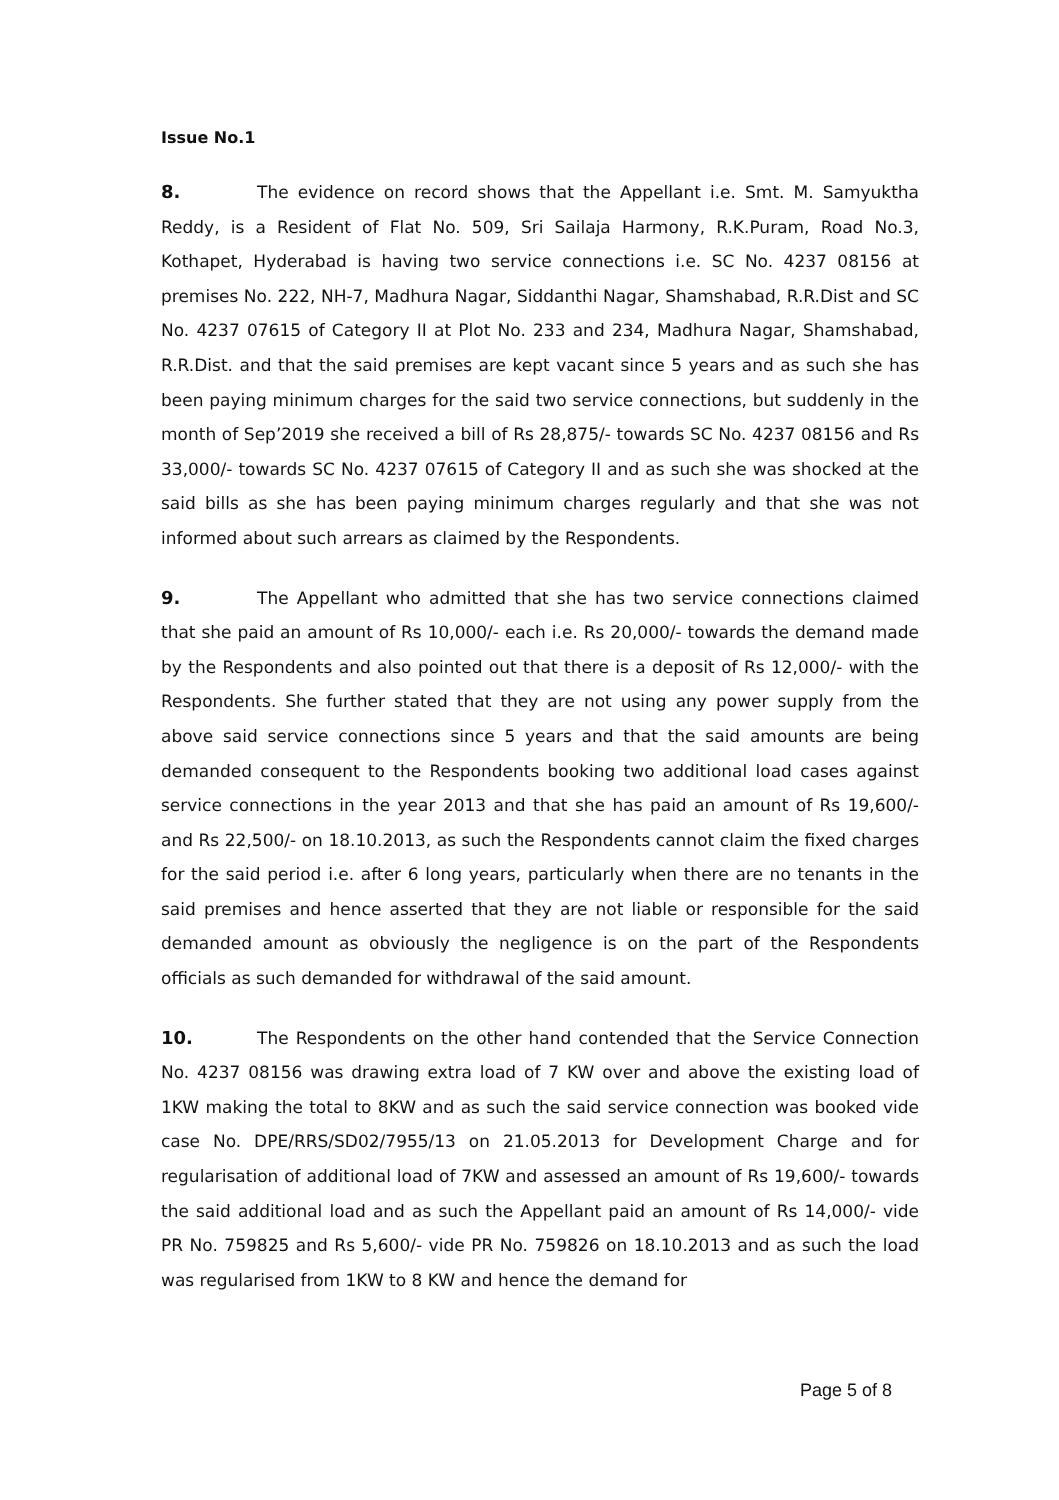Issue No.1
8. The evidence on record shows that the Appellant i.e. Smt. M. Samyuktha Reddy, is a Resident of Flat No. 509, Sri Sailaja Harmony, R.K.Puram, Road No.3, Kothapet, Hyderabad is having two service connections i.e. SC No. 4237 08156 at premises No. 222, NH-7, Madhura Nagar, Siddanthi Nagar, Shamshabad, R.R.Dist and SC No. 4237 07615 of Category II at Plot No. 233 and 234, Madhura Nagar, Shamshabad, R.R.Dist. and that the said premises are kept vacant since 5 years and as such she has been paying minimum charges for the said two service connections, but suddenly in the month of Sep’2019 she received a bill of Rs 28,875/- towards SC No. 4237 08156 and Rs 33,000/- towards SC No. 4237 07615 of Category II and as such she was shocked at the said bills as she has been paying minimum charges regularly and that she was not informed about such arrears as claimed by the Respondents.
9. The Appellant who admitted that she has two service connections claimed that she paid an amount of Rs 10,000/- each i.e. Rs 20,000/- towards the demand made by the Respondents and also pointed out that there is a deposit of Rs 12,000/- with the Respondents. She further stated that they are not using any power supply from the above said service connections since 5 years and that the said amounts are being demanded consequent to the Respondents booking two additional load cases against service connections in the year 2013 and that she has paid an amount of Rs 19,600/- and Rs 22,500/- on 18.10.2013, as such the Respondents cannot claim the fixed charges for the said period i.e. after 6 long years, particularly when there are no tenants in the said premises and hence asserted that they are not liable or responsible for the said demanded amount as obviously the negligence is on the part of the Respondents officials as such demanded for withdrawal of the said amount.
10. The Respondents on the other hand contended that the Service Connection No. 4237 08156 was drawing extra load of 7 KW over and above the existing load of 1KW making the total to 8KW and as such the said service connection was booked vide case No. DPE/RRS/SD02/7955/13 on 21.05.2013 for Development Charge and for regularisation of additional load of 7KW and assessed an amount of Rs 19,600/- towards the said additional load and as such the Appellant paid an amount of Rs 14,000/- vide PR No. 759825 and Rs 5,600/- vide PR No. 759826 on 18.10.2013 and as such the load was regularised from 1KW to 8 KW and hence the demand for
Page 5 of 8